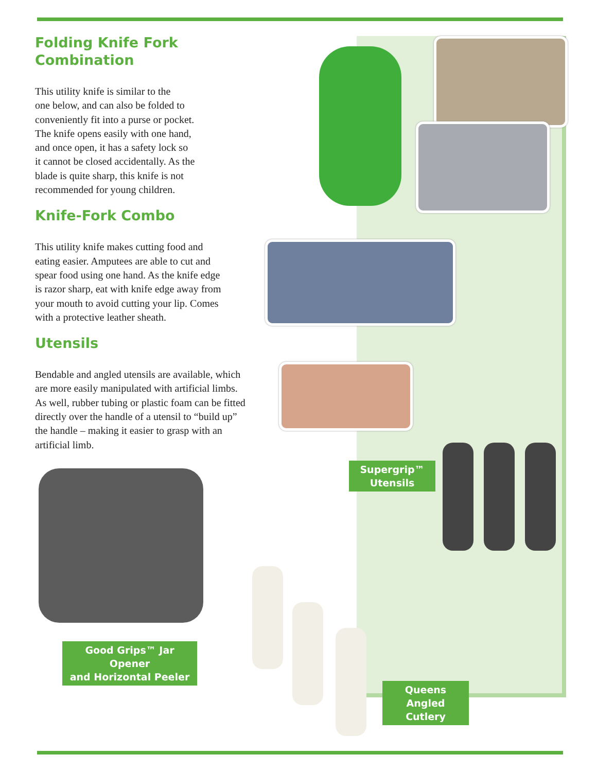Folding Knife Fork Combination
This utility knife is similar to the
one below, and can also be folded to
conveniently fit into a purse or pocket.
The knife opens easily with one hand,
and once open, it has a safety lock so
it cannot be closed accidentally. As the
blade is quite sharp, this knife is not
recommended for young children.
Knife-Fork Combo
This utility knife makes cutting food and
eating easier. Amputees are able to cut and
spear food using one hand. As the knife edge
is razor sharp, eat with knife edge away from
your mouth to avoid cutting your lip. Comes
with a protective leather sheath.
Utensils
Bendable and angled utensils are available, which
are more easily manipulated with artificial limbs.
As well, rubber tubing or plastic foam can be fitted
directly over the handle of a utensil to “build up”
the handle – making it easier to grasp with an
artificial limb.
Supergrip™
Utensils
Good Grips™ Jar Opener
and Horizontal Peeler
Queens Angled
Cutlery